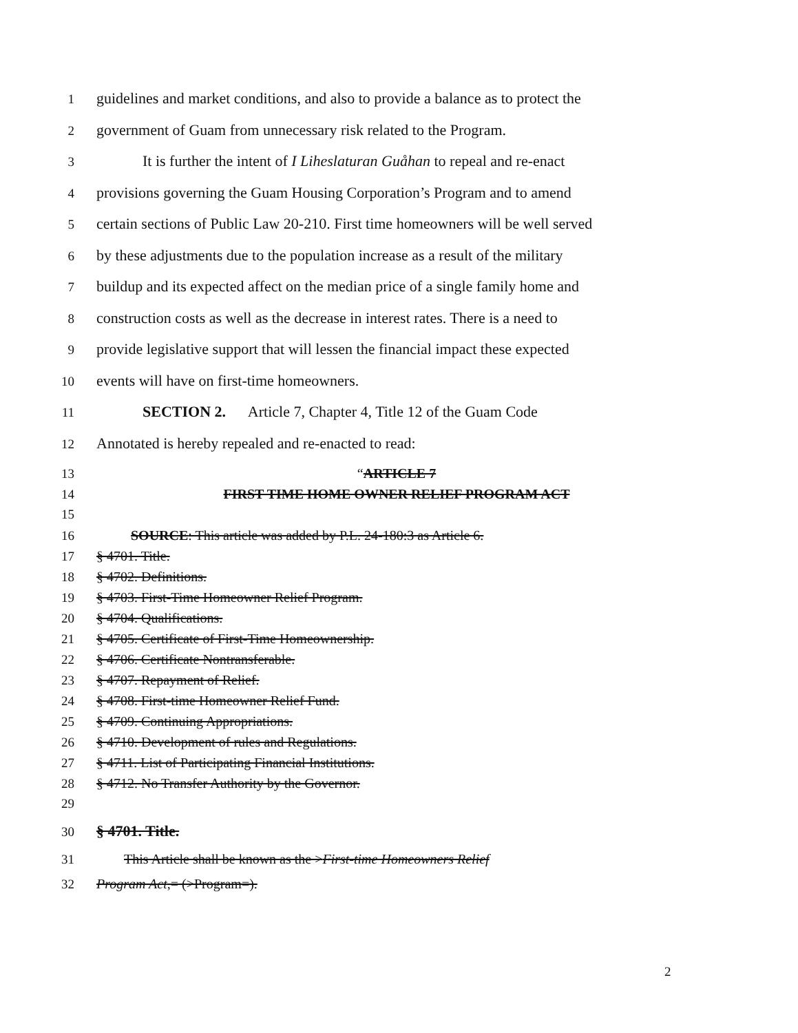1 guidelines and market conditions, and also to provide a balance as to protect the
2 government of Guam from unnecessary risk related to the Program.
3 It is further the intent of I Liheslaturan Guåhan to repeal and re-enact
4 provisions governing the Guam Housing Corporation’s Program and to amend
5 certain sections of Public Law 20-210. First time homeowners will be well served
6 by these adjustments due to the population increase as a result of the military
7 buildup and its expected affect on the median price of a single family home and
8 construction costs as well as the decrease in interest rates. There is a need to
9 provide legislative support that will lessen the financial impact these expected
10 events will have on first-time homeowners.
11 SECTION 2. Article 7, Chapter 4, Title 12 of the Guam Code
12 Annotated is hereby repealed and re-enacted to read:
13 “ARTICLE 7
14 FIRST TIME HOME OWNER RELIEF PROGRAM ACT
15
16 SOURCE: This article was added by P.L. 24-180:3 as Article 6.
17 § 4701. Title.
18 § 4702. Definitions.
19 § 4703. First-Time Homeowner Relief Program.
20 § 4704. Qualifications.
21 § 4705. Certificate of First-Time Homeownership.
22 § 4706. Certificate Nontransferable.
23 § 4707. Repayment of Relief.
24 § 4708. First-time Homeowner Relief Fund.
25 § 4709. Continuing Appropriations.
26 § 4710. Development of rules and Regulations.
27 § 4711. List of Participating Financial Institutions.
28 § 4712. No Transfer Authority by the Governor.
29
30 § 4701. Title.
31 This Article shall be known as the >First-time Homeowners Relief
32 Program Act,= (>Program=).
2